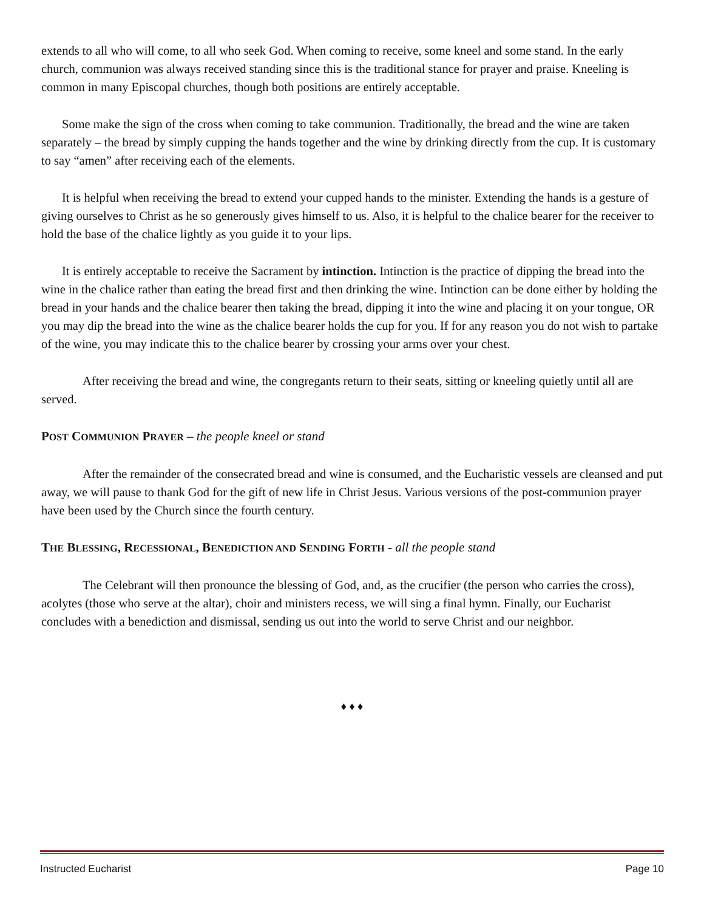extends to all who will come, to all who seek God. When coming to receive, some kneel and some stand. In the early church, communion was always received standing since this is the traditional stance for prayer and praise. Kneeling is common in many Episcopal churches, though both positions are entirely acceptable.
Some make the sign of the cross when coming to take communion. Traditionally, the bread and the wine are taken separately – the bread by simply cupping the hands together and the wine by drinking directly from the cup. It is customary to say “amen” after receiving each of the elements.
It is helpful when receiving the bread to extend your cupped hands to the minister. Extending the hands is a gesture of giving ourselves to Christ as he so generously gives himself to us. Also, it is helpful to the chalice bearer for the receiver to hold the base of the chalice lightly as you guide it to your lips.
It is entirely acceptable to receive the Sacrament by intinction. Intinction is the practice of dipping the bread into the wine in the chalice rather than eating the bread first and then drinking the wine. Intinction can be done either by holding the bread in your hands and the chalice bearer then taking the bread, dipping it into the wine and placing it on your tongue, OR you may dip the bread into the wine as the chalice bearer holds the cup for you. If for any reason you do not wish to partake of the wine, you may indicate this to the chalice bearer by crossing your arms over your chest.
After receiving the bread and wine, the congregants return to their seats, sitting or kneeling quietly until all are served.
POST COMMUNION PRAYER – the people kneel or stand
After the remainder of the consecrated bread and wine is consumed, and the Eucharistic vessels are cleansed and put away, we will pause to thank God for the gift of new life in Christ Jesus. Various versions of the post-communion prayer have been used by the Church since the fourth century.
THE BLESSING, RECESSIONAL, BENEDICTION AND SENDING FORTH - all the people stand
The Celebrant will then pronounce the blessing of God, and, as the crucifier (the person who carries the cross), acolytes (those who serve at the altar), choir and ministers recess, we will sing a final hymn. Finally, our Eucharist concludes with a benediction and dismissal, sending us out into the world to serve Christ and our neighbor.
♦ ♦ ♦
Instructed Eucharist Page 10